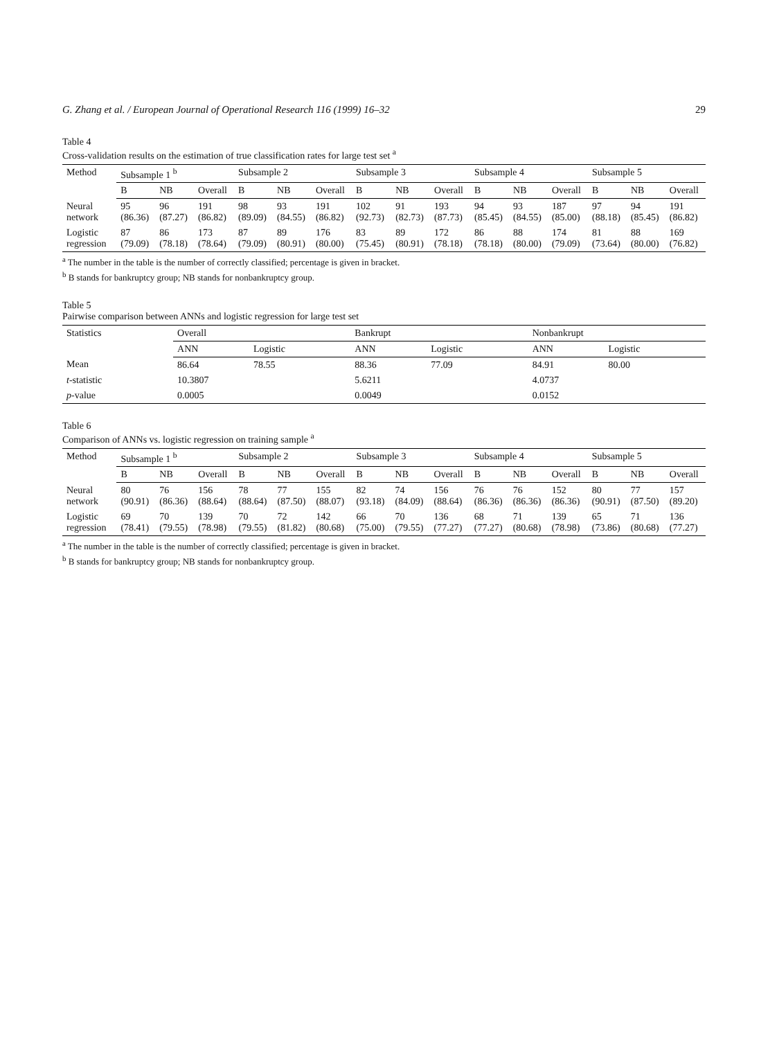G. Zhang et al. / European Journal of Operational Research 116 (1999) 16–32 29
Table 4
Cross-validation results on the estimation of true classification rates for large test set <sup>a</sup>
| Method | Subsample 1 <sup>b</sup> | | | Subsample 2 | | | Subsample 3 | | | Subsample 4 | | | Subsample 5 | | |
| --- | --- | --- | --- | --- | --- | --- | --- | --- | --- | --- | --- | --- | --- | --- | --- |
| | B | NB | Overall | B | NB | Overall | B | NB | Overall | B | NB | Overall | B | NB | Overall |
| Neural network | 95 (86.36) | 96 (87.27) | 191 (86.82) | 98 (89.09) | 93 (84.55) | 191 (86.82) | 102 (92.73) | 91 (82.73) | 193 (87.73) | 94 (85.45) | 93 (84.55) | 187 (85.00) | 97 (88.18) | 94 (85.45) | 191 (86.82) |
| Logistic regression | 87 (79.09) | 86 (78.18) | 173 (78.64) | 87 (79.09) | 89 (80.91) | 176 (80.00) | 83 (75.45) | 89 (80.91) | 172 (78.18) | 86 (78.18) | 88 (80.00) | 174 (79.09) | 81 (73.64) | 88 (80.00) | 169 (76.82) |
<sup>a</sup> The number in the table is the number of correctly classified; percentage is given in bracket.
<sup>b</sup> B stands for bankruptcy group; NB stands for nonbankruptcy group.
Table 5
Pairwise comparison between ANNs and logistic regression for large test set
| Statistics | Overall | | Bankrupt | | Nonbankrupt | |
| --- | --- | --- | --- | --- | --- | --- |
| | ANN | Logistic | ANN | Logistic | ANN | Logistic |
| Mean | 86.64 | 78.55 | 88.36 | 77.09 | 84.91 | 80.00 |
| t -statistic | 10.3807 | | 5.6211 | | 4.0737 | |
| p -value | 0.0005 | | 0.0049 | | 0.0152 | |
Table 6
Comparison of ANNs vs. logistic regression on training sample <sup>a</sup>
| Method | Subsample 1 <sup>b</sup> | | | Subsample 2 | | | Subsample 3 | | | Subsample 4 | | | Subsample 5 | | |
| --- | --- | --- | --- | --- | --- | --- | --- | --- | --- | --- | --- | --- | --- | --- | --- |
| | B | NB | Overall | B | NB | Overall | B | NB | Overall | B | NB | Overall | B | NB | Overall |
| Neural network | 80 (90.91) | 76 (86.36) | 156 (88.64) | 78 (88.64) | 77 (87.50) | 155 (88.07) | 82 (93.18) | 74 (84.09) | 156 (88.64) | 76 (86.36) | 76 (86.36) | 152 (86.36) | 80 (90.91) | 77 (87.50) | 157 (89.20) |
| Logistic regression | 69 (78.41) | 70 (79.55) | 139 (78.98) | 70 (79.55) | 72 (81.82) | 142 (80.68) | 66 (75.00) | 70 (79.55) | 136 (77.27) | 68 (77.27) | 71 (80.68) | 139 (78.98) | 65 (73.86) | 71 (80.68) | 136 (77.27) |
<sup>a</sup> The number in the table is the number of correctly classified; percentage is given in bracket.
<sup>b</sup> B stands for bankruptcy group; NB stands for nonbankruptcy group.